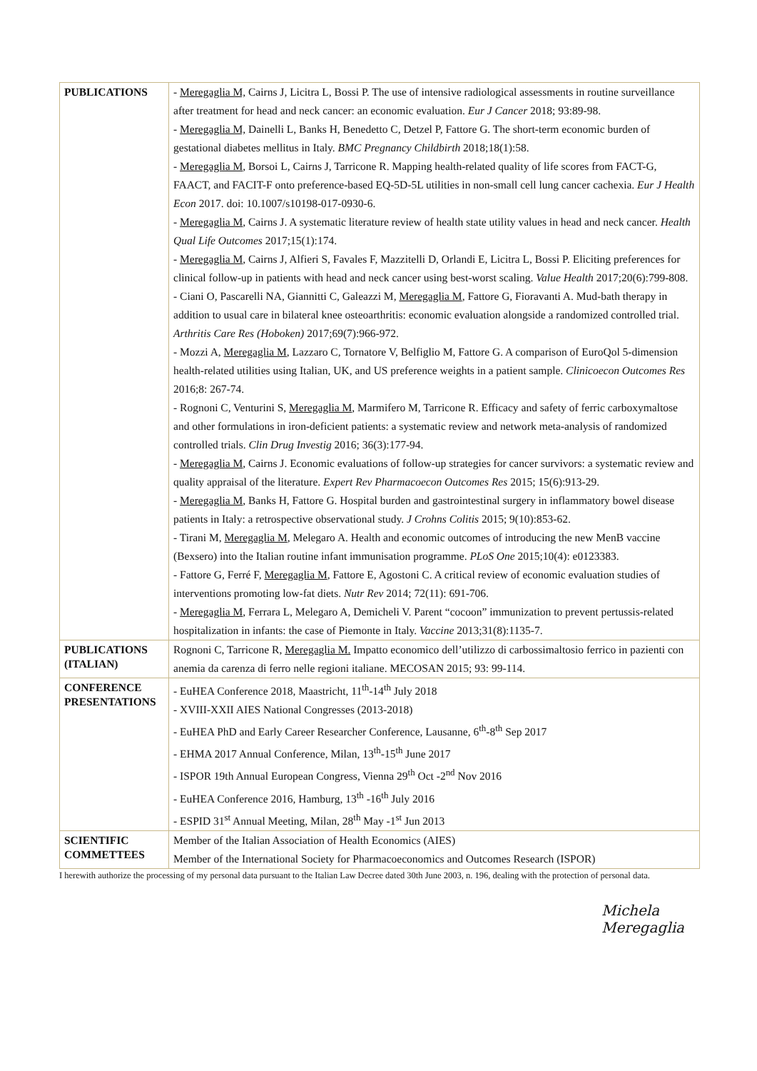| PUBLICATIONS | - Meregaglia M, Cairns J, Licitra L, Bossi P. The use of intensive radiological assessments in routine surveillance after treatment for head and neck cancer: an economic evaluation. Eur J Cancer 2018; 93:89-98. - Meregaglia M, Dainelli L, Banks H, Benedetto C, Detzel P, Fattore G. The short-term economic burden of gestational diabetes mellitus in Italy. BMC Pregnancy Childbirth 2018;18(1):58. - Meregaglia M , Borsoi L, Cairns J, Tarricone R. Mapping health-related quality of life scores from FACT-G, FAACT, and FACIT-F onto preference-based EQ-5D-5L utilities in non-small cell lung cancer cachexia. Eur J Health Econ 2017. doi: 10.1007/s10198-017-0930-6. - Meregaglia M , Cairns J. A systematic literature review of health state utility values in head and neck cancer. Health Qual Life Outcomes 2017;15(1):174. - Meregaglia M , Cairns J, Alfieri S, Favales F, Mazzitelli D, Orlandi E, Licitra L, Bossi P. Eliciting preferences for clinical follow-up in patients with head and neck cancer using best-worst scaling. Value Health 2017;20(6):799-808. - Ciani O, Pascarelli NA, Giannitti C, Galeazzi M, Meregaglia M , Fattore G, Fioravanti A. Mud-bath therapy in addition to usual care in bilateral knee osteoarthritis: economic evaluation alongside a randomized controlled trial. Arthritis Care Res (Hoboken) 2017;69(7):966-972. - Mozzi A, Meregaglia M , Lazzaro C, Tornatore V, Belfiglio M, Fattore G. A comparison of EuroQol 5-dimension health-related utilities using Italian, UK, and US preference weights in a patient sample. Clinicoecon Outcomes Res 2016;8: 267-74. - Rognoni C, Venturini S, Meregaglia M , Marmifero M, Tarricone R. Efficacy and safety of ferric carboxymaltose and other formulations in iron-deficient patients: a systematic review and network meta-analysis of randomized controlled trials. Clin Drug Investig 2016; 36(3):177-94. - Meregaglia M , Cairns J. Economic evaluations of follow-up strategies for cancer survivors: a systematic review and quality appraisal of the literature. Expert Rev Pharmacoecon Outcomes Res 2015; 15(6):913-29. - Meregaglia M , Banks H, Fattore G. Hospital burden and gastrointestinal surgery in inflammatory bowel disease patients in Italy: a retrospective observational study. J Crohns Colitis 2015; 9(10):853-62. - Tirani M, Meregaglia M , Melegaro A. Health and economic outcomes of introducing the new MenB vaccine (Bexsero) into the Italian routine infant immunisation programme. PLoS One 2015;10(4): e0123383. - Fattore G, Ferré F, Meregaglia M , Fattore E, Agostoni C. A critical review of economic evaluation studies of interventions promoting low-fat diets. Nutr Rev 2014; 72(11): 691-706. - Meregaglia M , Ferrara L, Melegaro A, Demicheli V. Parent “cocoon” immunization to prevent pertussis-related hospitalization in infants: the case of Piemonte in Italy. Vaccine 2013;31(8):1135-7. |
| PUBLICATIONS (ITALIAN) | Rognoni C, Tarricone R, Meregaglia M. Impatto economico dell’utilizzo di carbossimaltosio ferrico in pazienti con anemia da carenza di ferro nelle regioni italiane. MECOSAN 2015; 93: 99-114. |
| CONFERENCE PRESENTATIONS | - EuHEA Conference 2018, Maastricht, 11<sup>th</sup>-14<sup>th</sup> July 2018 - XVIII-XXII AIES National Congresses (2013-2018) - EuHEA PhD and Early Career Researcher Conference, Lausanne, 6<sup>th</sup>-8<sup>th</sup> Sep 2017 - EHMA 2017 Annual Conference, Milan, 13<sup>th</sup>-15<sup>th</sup> June 2017 - ISPOR 19th Annual European Congress, Vienna 29<sup>th</sup> Oct -2<sup>nd</sup> Nov 2016 - EuHEA Conference 2016, Hamburg, 13<sup>th</sup> -16<sup>th</sup> July 2016 - ESPID 31<sup>st</sup> Annual Meeting, Milan, 28<sup>th</sup> May -1<sup>st</sup> Jun 2013 |
| SCIENTIFIC COMMETTEES | Member of the Italian Association of Health Economics (AIES) Member of the International Society for Pharmacoeconomics and Outcomes Research (ISPOR) |
I herewith authorize the processing of my personal data pursuant to the Italian Law Decree dated 30th June 2003, n. 196, dealing with the protection of personal data.
Michela Meregaglia